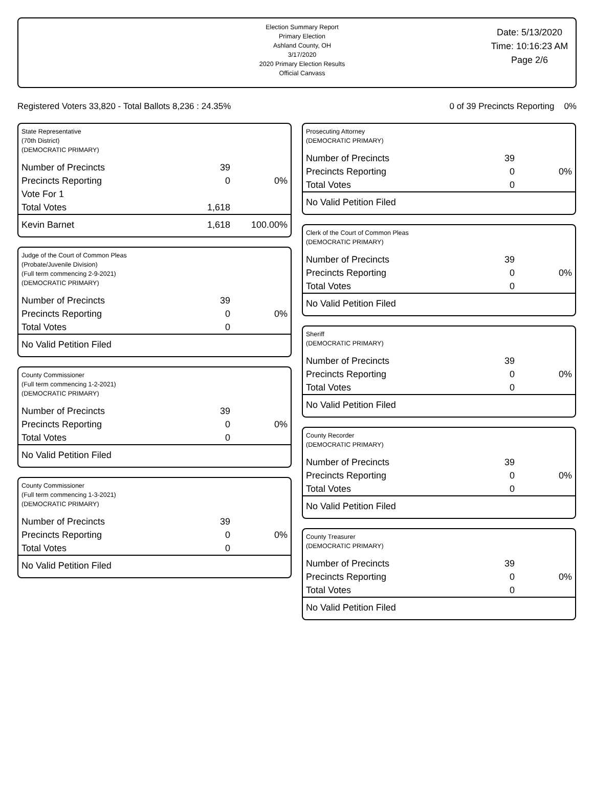Election Summary Report
Primary Election
Ashland County, OH
3/17/2020
2020 Primary Election Results
Official Canvass
Date: 5/13/2020
Time: 10:16:23 AM
Page 2/6
Registered Voters 33,820 - Total Ballots 8,236 : 24.35% 0 of 39 Precincts Reporting 0%
State Representative
(70th District)
(DEMOCRATIC PRIMARY)
| Number of Precincts | 39 | |
| Precincts Reporting | 0 | 0% |
| Vote For 1 | | |
| Total Votes | 1,618 | |
| Kevin Barnet | 1,618 | 100.00% |
Judge of the Court of Common Pleas
(Probate/Juvenile Division)
(Full term commencing 2-9-2021)
(DEMOCRATIC PRIMARY)
| Number of Precincts | 39 | |
| Precincts Reporting | 0 | 0% |
| Total Votes | 0 | |
| No Valid Petition Filed | | |
County Commissioner
(Full term commencing 1-2-2021)
(DEMOCRATIC PRIMARY)
| Number of Precincts | 39 | |
| Precincts Reporting | 0 | 0% |
| Total Votes | 0 | |
| No Valid Petition Filed | | |
County Commissioner
(Full term commencing 1-3-2021)
(DEMOCRATIC PRIMARY)
| Number of Precincts | 39 | |
| Precincts Reporting | 0 | 0% |
| Total Votes | 0 | |
| No Valid Petition Filed | | |
Prosecuting Attorney
(DEMOCRATIC PRIMARY)
| Number of Precincts | 39 | |
| Precincts Reporting | 0 | 0% |
| Total Votes | 0 | |
| No Valid Petition Filed | | |
Clerk of the Court of Common Pleas
(DEMOCRATIC PRIMARY)
| Number of Precincts | 39 | |
| Precincts Reporting | 0 | 0% |
| Total Votes | 0 | |
| No Valid Petition Filed | | |
Sheriff
(DEMOCRATIC PRIMARY)
| Number of Precincts | 39 | |
| Precincts Reporting | 0 | 0% |
| Total Votes | 0 | |
| No Valid Petition Filed | | |
County Recorder
(DEMOCRATIC PRIMARY)
| Number of Precincts | 39 | |
| Precincts Reporting | 0 | 0% |
| Total Votes | 0 | |
| No Valid Petition Filed | | |
County Treasurer
(DEMOCRATIC PRIMARY)
| Number of Precincts | 39 | |
| Precincts Reporting | 0 | 0% |
| Total Votes | 0 | |
| No Valid Petition Filed | | |